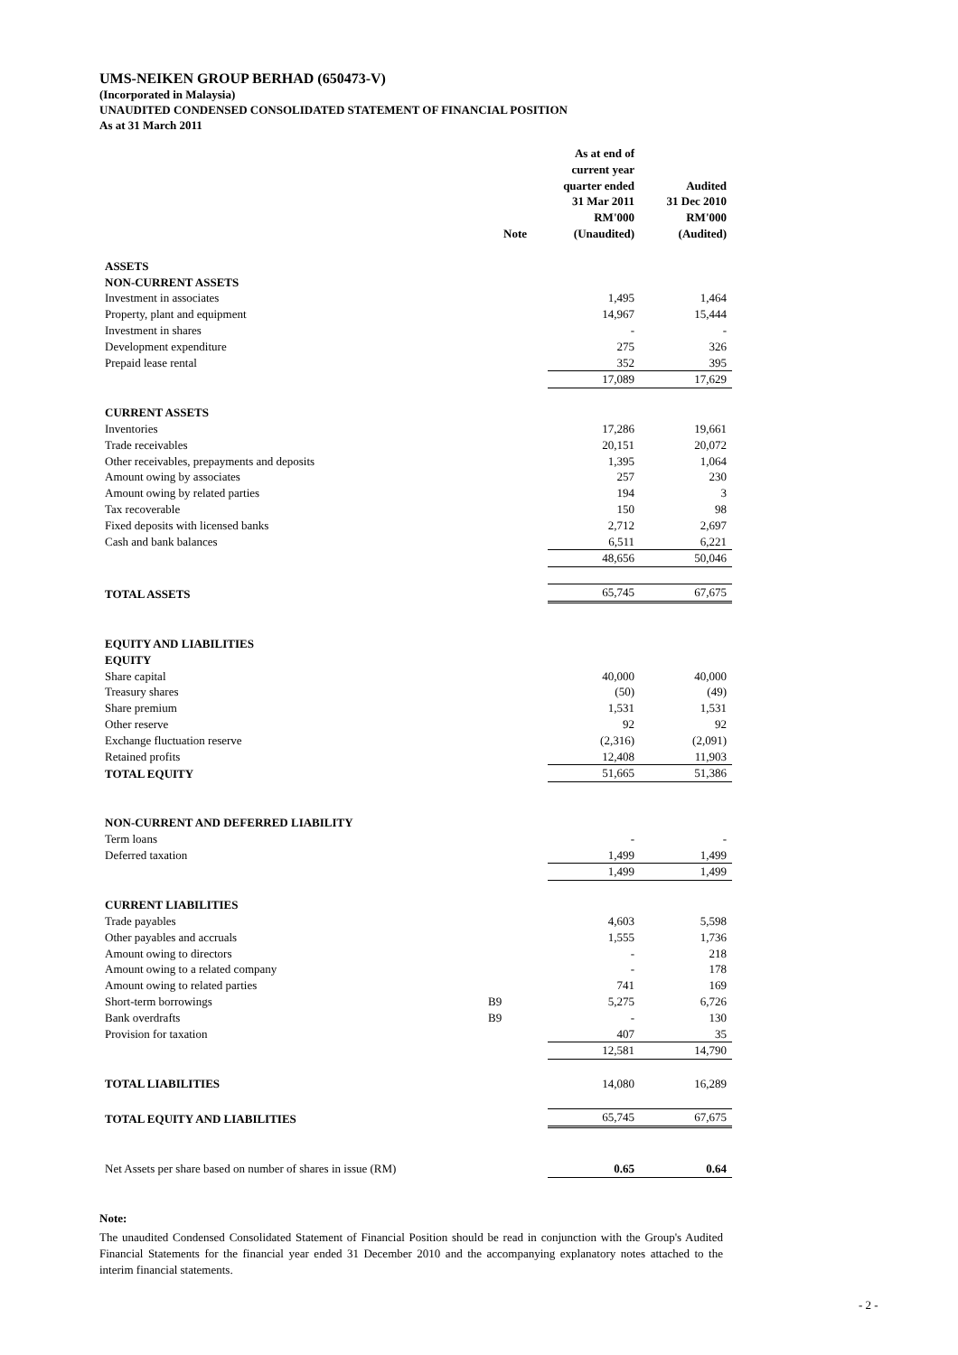UMS-NEIKEN GROUP BERHAD (650473-V)
(Incorporated in Malaysia)
UNAUDITED CONDENSED CONSOLIDATED STATEMENT OF FINANCIAL POSITION
As at 31 March 2011
| | Note | As at end of current year quarter ended 31 Mar 2011 RM'000 (Unaudited) | Audited 31 Dec 2010 RM'000 (Audited) |
| --- | --- | --- | --- |
| ASSETS | | | |
| NON-CURRENT ASSETS | | | |
| Investment in associates | | 1,495 | 1,464 |
| Property, plant and equipment | | 14,967 | 15,444 |
| Investment in shares | | - | - |
| Development expenditure | | 275 | 326 |
| Prepaid lease rental | | 352 | 395 |
| | | 17,089 | 17,629 |
| CURRENT ASSETS | | | |
| Inventories | | 17,286 | 19,661 |
| Trade receivables | | 20,151 | 20,072 |
| Other receivables, prepayments and deposits | | 1,395 | 1,064 |
| Amount owing by associates | | 257 | 230 |
| Amount owing by related parties | | 194 | 3 |
| Tax recoverable | | 150 | 98 |
| Fixed deposits with licensed banks | | 2,712 | 2,697 |
| Cash and bank balances | | 6,511 | 6,221 |
| | | 48,656 | 50,046 |
| TOTAL ASSETS | | 65,745 | 67,675 |
| EQUITY AND LIABILITIES | | | |
| EQUITY | | | |
| Share capital | | 40,000 | 40,000 |
| Treasury shares | | (50) | (49) |
| Share premium | | 1,531 | 1,531 |
| Other reserve | | 92 | 92 |
| Exchange fluctuation reserve | | (2,316) | (2,091) |
| Retained profits | | 12,408 | 11,903 |
| TOTAL EQUITY | | 51,665 | 51,386 |
| NON-CURRENT AND DEFERRED LIABILITY | | | |
| Term loans | | - | - |
| Deferred taxation | | 1,499 | 1,499 |
| | | 1,499 | 1,499 |
| CURRENT LIABILITIES | | | |
| Trade payables | | 4,603 | 5,598 |
| Other payables and accruals | | 1,555 | 1,736 |
| Amount owing to directors | | - | 218 |
| Amount owing to a related company | | - | 178 |
| Amount owing to related parties | | 741 | 169 |
| Short-term borrowings | B9 | 5,275 | 6,726 |
| Bank overdrafts | B9 | - | 130 |
| Provision for taxation | | 407 | 35 |
| | | 12,581 | 14,790 |
| TOTAL LIABILITIES | | 14,080 | 16,289 |
| TOTAL EQUITY AND LIABILITIES | | 65,745 | 67,675 |
| Net Assets per share based on number of shares in issue (RM) | | 0.65 | 0.64 |
Note:
The unaudited Condensed Consolidated Statement of Financial Position should be read in conjunction with the Group's Audited Financial Statements for the financial year ended 31 December 2010 and the accompanying explanatory notes attached to the interim financial statements.
- 2 -